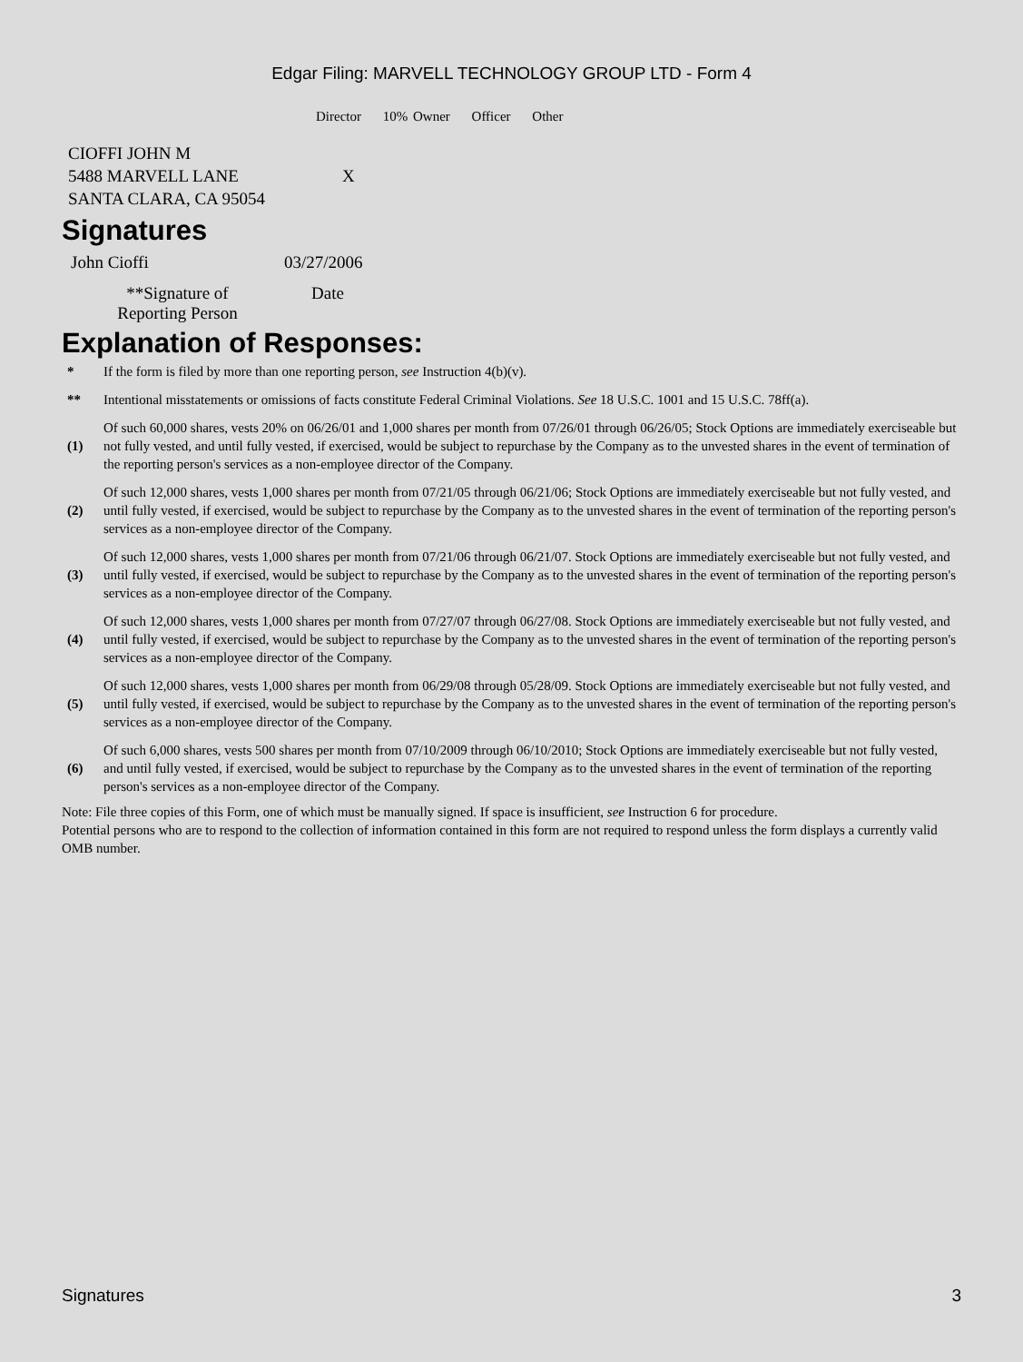Edgar Filing: MARVELL TECHNOLOGY GROUP LTD - Form 4
Director 10% Owner Officer Other
| CIOFFI JOHN M 5488 MARVELL LANE SANTA CLARA, CA 95054 | X |
Signatures
| John Cioffi | 03/27/2006 |
| **Signature of Reporting Person | Date |
Explanation of Responses:
| * | If the form is filed by more than one reporting person, see Instruction 4(b)(v). |
| ** | Intentional misstatements or omissions of facts constitute Federal Criminal Violations. See 18 U.S.C. 1001 and 15 U.S.C. 78ff(a). |
| (1) | Of such 60,000 shares, vests 20% on 06/26/01 and 1,000 shares per month from 07/26/01 through 06/26/05; Stock Options are immediately exerciseable but not fully vested, and until fully vested, if exercised, would be subject to repurchase by the Company as to the unvested shares in the event of termination of the reporting person's services as a non-employee director of the Company. |
| (2) | Of such 12,000 shares, vests 1,000 shares per month from 07/21/05 through 06/21/06; Stock Options are immediately exerciseable but not fully vested, and until fully vested, if exercised, would be subject to repurchase by the Company as to the unvested shares in the event of termination of the reporting person's services as a non-employee director of the Company. |
| (3) | Of such 12,000 shares, vests 1,000 shares per month from 07/21/06 through 06/21/07. Stock Options are immediately exerciseable but not fully vested, and until fully vested, if exercised, would be subject to repurchase by the Company as to the unvested shares in the event of termination of the reporting person's services as a non-employee director of the Company. |
| (4) | Of such 12,000 shares, vests 1,000 shares per month from 07/27/07 through 06/27/08. Stock Options are immediately exerciseable but not fully vested, and until fully vested, if exercised, would be subject to repurchase by the Company as to the unvested shares in the event of termination of the reporting person's services as a non-employee director of the Company. |
| (5) | Of such 12,000 shares, vests 1,000 shares per month from 06/29/08 through 05/28/09. Stock Options are immediately exerciseable but not fully vested, and until fully vested, if exercised, would be subject to repurchase by the Company as to the unvested shares in the event of termination of the reporting person's services as a non-employee director of the Company. |
| (6) | Of such 6,000 shares, vests 500 shares per month from 07/10/2009 through 06/10/2010; Stock Options are immediately exerciseable but not fully vested, and until fully vested, if exercised, would be subject to repurchase by the Company as to the unvested shares in the event of termination of the reporting person's services as a non-employee director of the Company. |
Note: File three copies of this Form, one of which must be manually signed. If space is insufficient, see Instruction 6 for procedure.
Potential persons who are to respond to the collection of information contained in this form are not required to respond unless the form displays a currently valid OMB number.
Signatures 3